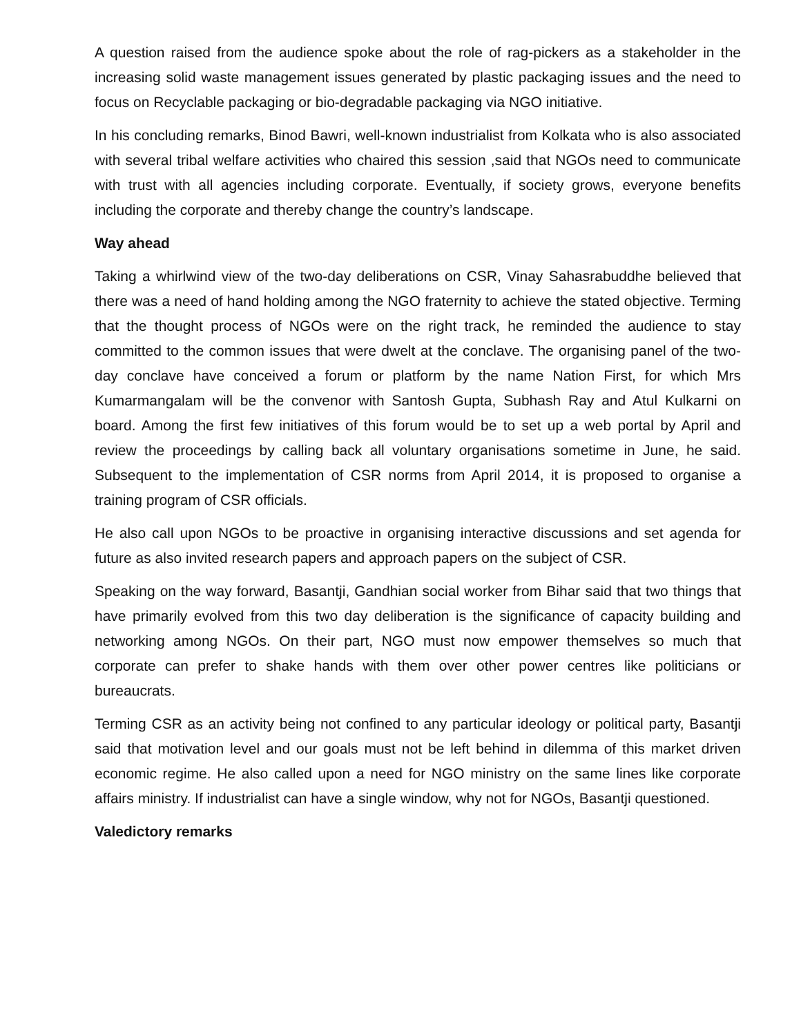A question raised from the audience spoke about the role of rag-pickers as a stakeholder in the increasing solid waste management issues generated by plastic packaging issues and the need to focus on Recyclable packaging or bio-degradable packaging via NGO initiative.
In his concluding remarks, Binod Bawri, well-known industrialist from Kolkata who is also associated with several tribal welfare activities who chaired this session ,said that NGOs need to communicate with trust with all agencies including corporate. Eventually, if society grows, everyone benefits including the corporate and thereby change the country’s landscape.
Way ahead
Taking a whirlwind view of the two-day deliberations on CSR, Vinay Sahasrabuddhe believed that there was a need of hand holding among the NGO fraternity to achieve the stated objective. Terming that the thought process of NGOs were on the right track, he reminded the audience to stay committed to the common issues that were dwelt at the conclave. The organising panel of the two-day conclave have conceived a forum or platform by the name Nation First, for which Mrs Kumarmangalam will be the convenor with Santosh Gupta, Subhash Ray and Atul Kulkarni on board. Among the first few initiatives of this forum would be to set up a web portal by April and review the proceedings by calling back all voluntary organisations sometime in June, he said. Subsequent to the implementation of CSR norms from April 2014, it is proposed to organise a training program of CSR officials.
He also call upon NGOs to be proactive in organising interactive discussions and set agenda for future as also invited research papers and approach papers on the subject of CSR.
Speaking on the way forward, Basantji, Gandhian social worker from Bihar said that two things that have primarily evolved from this two day deliberation is the significance of capacity building and networking among NGOs. On their part, NGO must now empower themselves so much that corporate can prefer to shake hands with them over other power centres like politicians or bureaucrats.
Terming CSR as an activity being not confined to any particular ideology or political party, Basantji said that motivation level and our goals must not be left behind in dilemma of this market driven economic regime. He also called upon a need for NGO ministry on the same lines like corporate affairs ministry. If industrialist can have a single window, why not for NGOs, Basantji questioned.
Valedictory remarks